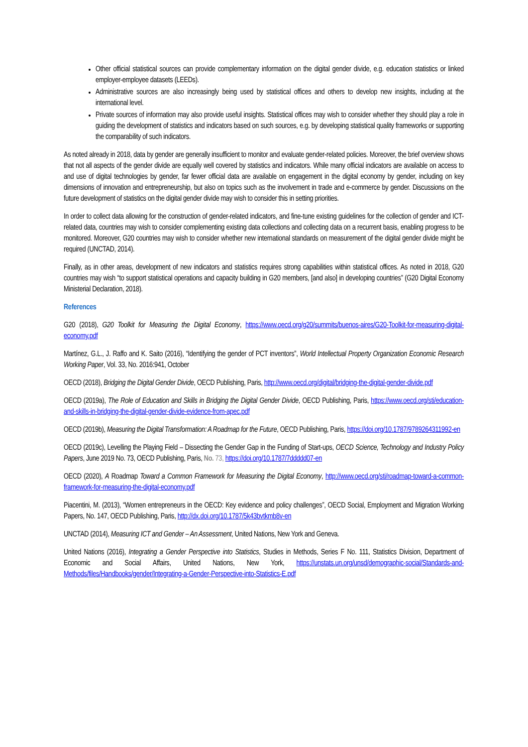Other official statistical sources can provide complementary information on the digital gender divide, e.g. education statistics or linked employer-employee datasets (LEEDs).
Administrative sources are also increasingly being used by statistical offices and others to develop new insights, including at the international level.
Private sources of information may also provide useful insights. Statistical offices may wish to consider whether they should play a role in guiding the development of statistics and indicators based on such sources, e.g. by developing statistical quality frameworks or supporting the comparability of such indicators.
As noted already in 2018, data by gender are generally insufficient to monitor and evaluate gender-related policies. Moreover, the brief overview shows that not all aspects of the gender divide are equally well covered by statistics and indicators. While many official indicators are available on access to and use of digital technologies by gender, far fewer official data are available on engagement in the digital economy by gender, including on key dimensions of innovation and entrepreneurship, but also on topics such as the involvement in trade and e-commerce by gender. Discussions on the future development of statistics on the digital gender divide may wish to consider this in setting priorities.
In order to collect data allowing for the construction of gender-related indicators, and fine-tune existing guidelines for the collection of gender and ICT-related data, countries may wish to consider complementing existing data collections and collecting data on a recurrent basis, enabling progress to be monitored. Moreover, G20 countries may wish to consider whether new international standards on measurement of the digital gender divide might be required (UNCTAD, 2014).
Finally, as in other areas, development of new indicators and statistics requires strong capabilities within statistical offices. As noted in 2018, G20 countries may wish “to support statistical operations and capacity building in G20 members, [and also] in developing countries” (G20 Digital Economy Ministerial Declaration, 2018).
References
G20 (2018), G20 Toolkit for Measuring the Digital Economy, https://www.oecd.org/g20/summits/buenos-aires/G20-Toolkit-for-measuring-digital-economy.pdf
Martínez, G.L., J. Raffo and K. Saito (2016), “Identifying the gender of PCT inventors”, World Intellectual Property Organization Economic Research Working Paper, Vol. 33, No. 2016:941, October
OECD (2018), Bridging the Digital Gender Divide, OECD Publishing, Paris, http://www.oecd.org/digital/bridging-the-digital-gender-divide.pdf
OECD (2019a), The Role of Education and Skills in Bridging the Digital Gender Divide, OECD Publishing, Paris, https://www.oecd.org/sti/education-and-skills-in-bridging-the-digital-gender-divide-evidence-from-apec.pdf
OECD (2019b), Measuring the Digital Transformation: A Roadmap for the Future, OECD Publishing, Paris, https://doi.org/10.1787/9789264311992-en
OECD (2019c), Levelling the Playing Field – Dissecting the Gender Gap in the Funding of Start-ups, OECD Science, Technology and Industry Policy Papers, June 2019 No. 73, OECD Publishing, Paris, No. 73, https://doi.org/10.1787/7ddddd07-en
OECD (2020), A Roadmap Toward a Common Framework for Measuring the Digital Economy, http://www.oecd.org/sti/roadmap-toward-a-common-framework-for-measuring-the-digital-economy.pdf
Piacentini, M. (2013), “Women entrepreneurs in the OECD: Key evidence and policy challenges”, OECD Social, Employment and Migration Working Papers, No. 147, OECD Publishing, Paris, http://dx.doi.org/10.1787/5k43bvtkmb8v-en
UNCTAD (2014), Measuring ICT and Gender – An Assessment, United Nations, New York and Geneva.
United Nations (2016), Integrating a Gender Perspective into Statistics, Studies in Methods, Series F No. 111, Statistics Division, Department of Economic and Social Affairs, United Nations, New York, https://unstats.un.org/unsd/demographic-social/Standards-and-Methods/files/Handbooks/gender/Integrating-a-Gender-Perspective-into-Statistics-E.pdf